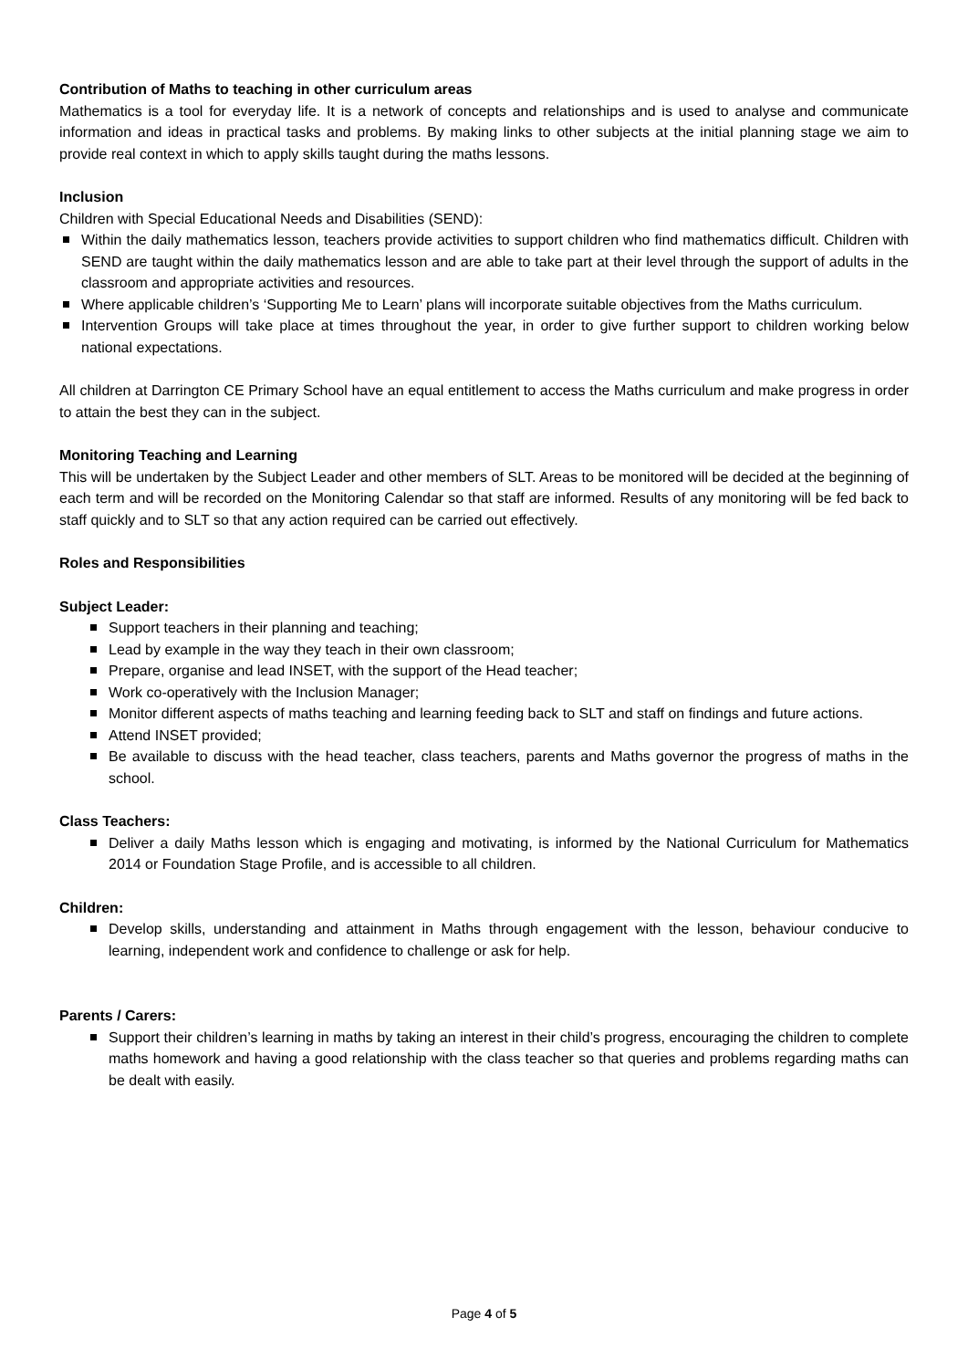Contribution of Maths to teaching in other curriculum areas
Mathematics is a tool for everyday life. It is a network of concepts and relationships and is used to analyse and communicate information and ideas in practical tasks and problems. By making links to other subjects at the initial planning stage we aim to provide real context in which to apply skills taught during the maths lessons.
Inclusion
Children with Special Educational Needs and Disabilities (SEND):
Within the daily mathematics lesson, teachers provide activities to support children who find mathematics difficult. Children with SEND are taught within the daily mathematics lesson and are able to take part at their level through the support of adults in the classroom and appropriate activities and resources.
Where applicable children’s ‘Supporting Me to Learn’ plans will incorporate suitable objectives from the Maths curriculum.
Intervention Groups will take place at times throughout the year, in order to give further support to children working below national expectations.
All children at Darrington CE Primary School have an equal entitlement to access the Maths curriculum and make progress in order to attain the best they can in the subject.
Monitoring Teaching and Learning
This will be undertaken by the Subject Leader and other members of SLT. Areas to be monitored will be decided at the beginning of each term and will be recorded on the Monitoring Calendar so that staff are informed. Results of any monitoring will be fed back to staff quickly and to SLT so that any action required can be carried out effectively.
Roles and Responsibilities
Subject Leader:
Support teachers in their planning and teaching;
Lead by example in the way they teach in their own classroom;
Prepare, organise and lead INSET, with the support of the Head teacher;
Work co-operatively with the Inclusion Manager;
Monitor different aspects of maths teaching and learning feeding back to SLT and staff on findings and future actions.
Attend INSET provided;
Be available to discuss with the head teacher, class teachers, parents and Maths governor the progress of maths in the school.
Class Teachers:
Deliver a daily Maths lesson which is engaging and motivating, is informed by the National Curriculum for Mathematics 2014 or Foundation Stage Profile, and is accessible to all children.
Children:
Develop skills, understanding and attainment in Maths through engagement with the lesson, behaviour conducive to learning, independent work and confidence to challenge or ask for help.
Parents / Carers:
Support their children’s learning in maths by taking an interest in their child’s progress, encouraging the children to complete maths homework and having a good relationship with the class teacher so that queries and problems regarding maths can be dealt with easily.
Page 4 of 5